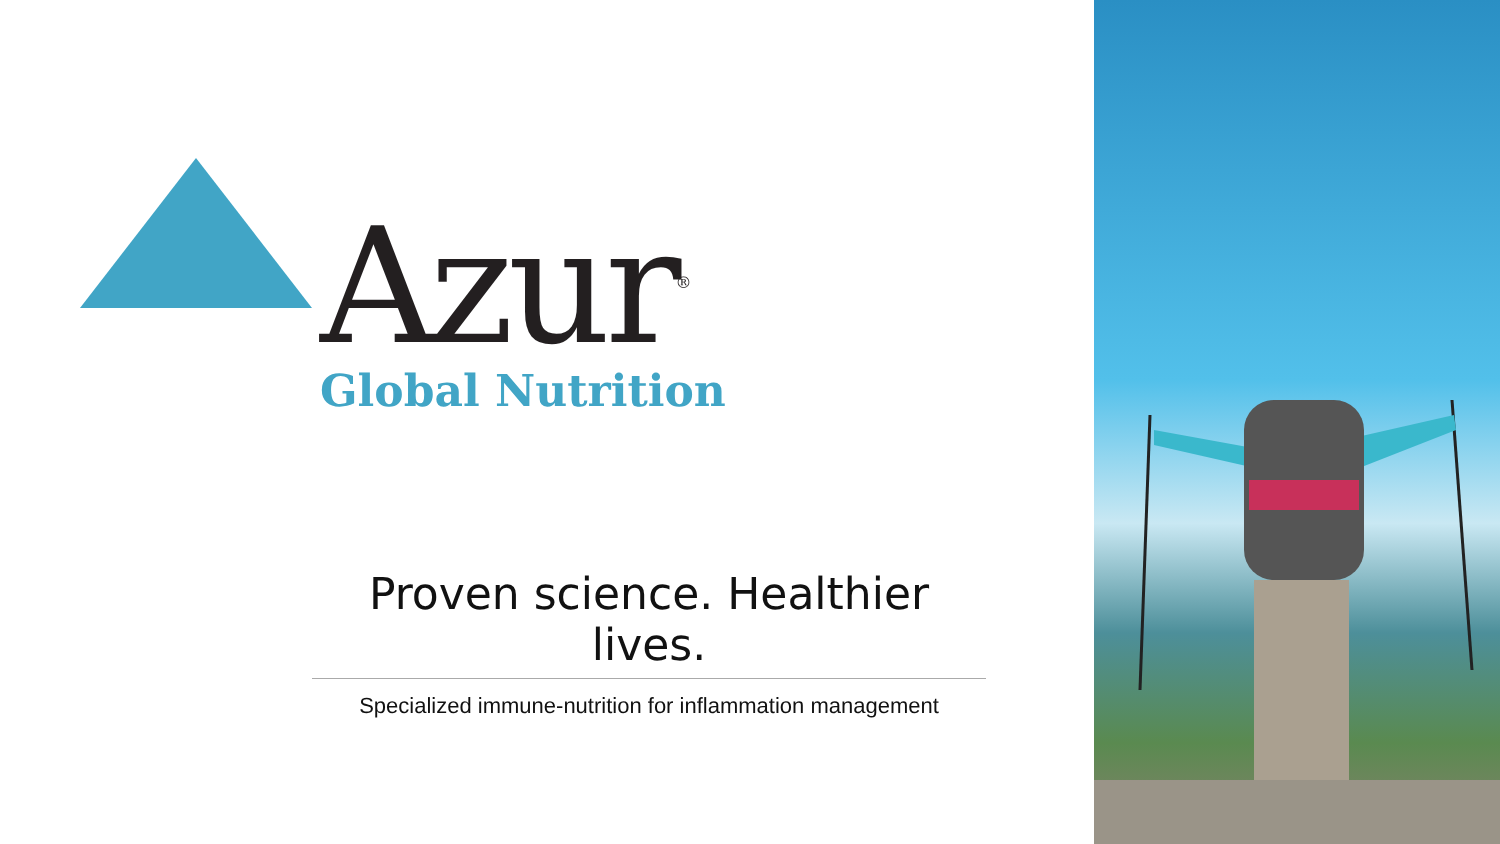Azur<sup>®</sup>
Global Nutrition
Proven science. Healthier lives.
Specialized immune-nutrition for inflammation management